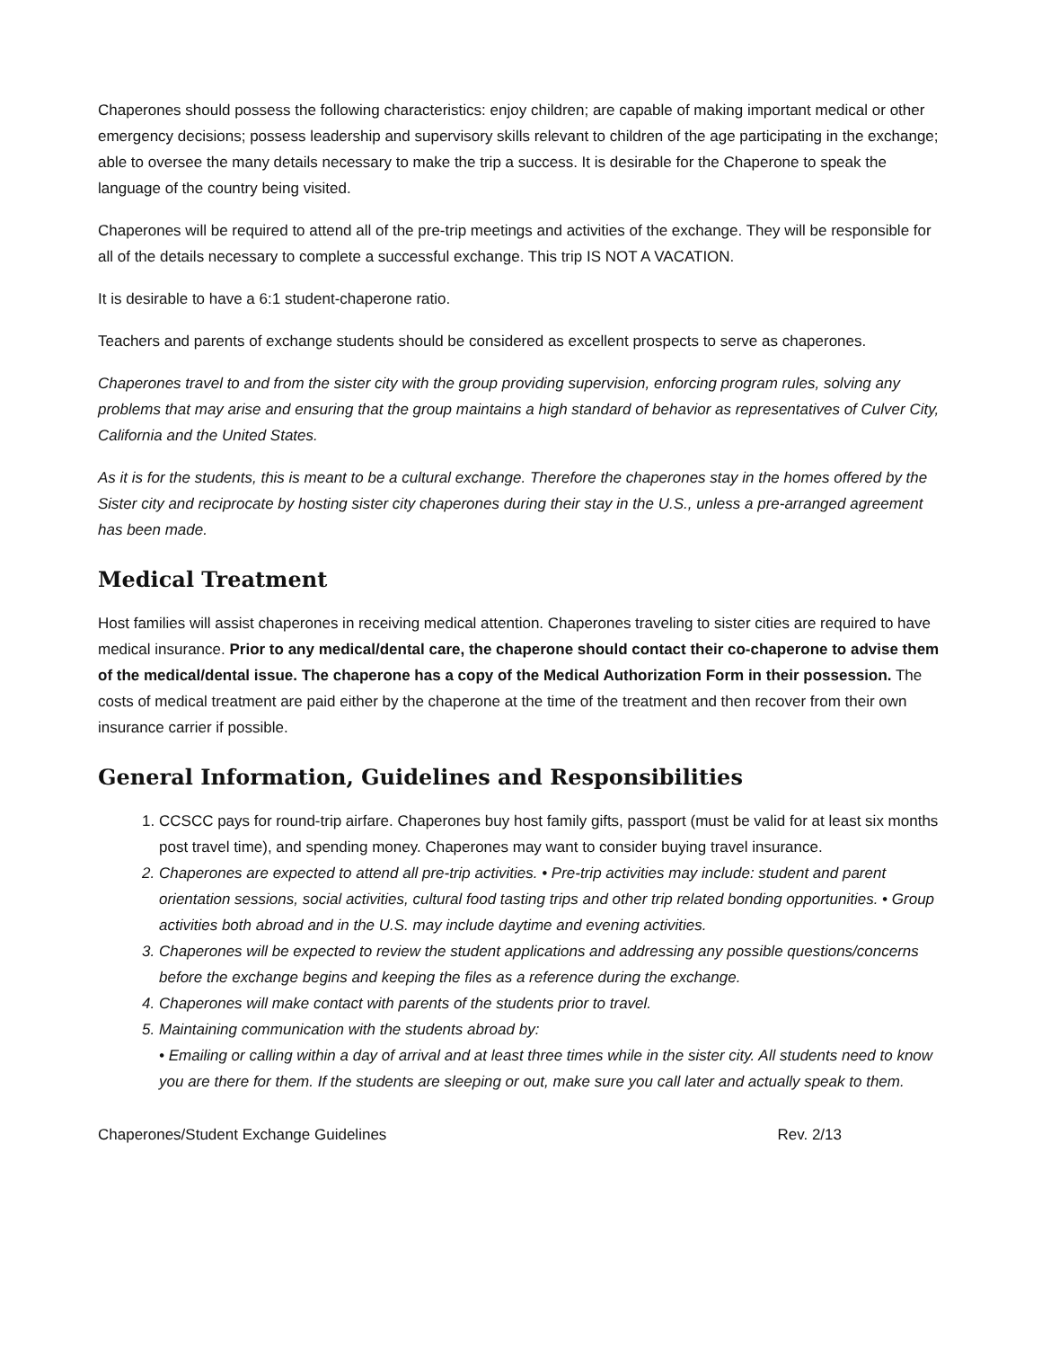Chaperones should possess the following characteristics: enjoy children; are capable of making important medical or other emergency decisions; possess leadership and supervisory skills relevant to children of the age participating in the exchange; able to oversee the many details necessary to make the trip a success. It is desirable for the Chaperone to speak the language of the country being visited.
Chaperones will be required to attend all of the pre-trip meetings and activities of the exchange. They will be responsible for all of the details necessary to complete a successful exchange. This trip IS NOT A VACATION.
It is desirable to have a 6:1 student-chaperone ratio.
Teachers and parents of exchange students should be considered as excellent prospects to serve as chaperones.
Chaperones travel to and from the sister city with the group providing supervision, enforcing program rules, solving any problems that may arise and ensuring that the group maintains a high standard of behavior as representatives of Culver City, California and the United States.
As it is for the students, this is meant to be a cultural exchange. Therefore the chaperones stay in the homes offered by the Sister city and reciprocate by hosting sister city chaperones during their stay in the U.S., unless a pre-arranged agreement has been made.
Medical Treatment
Host families will assist chaperones in receiving medical attention. Chaperones traveling to sister cities are required to have medical insurance. Prior to any medical/dental care, the chaperone should contact their co-chaperone to advise them of the medical/dental issue. The chaperone has a copy of the Medical Authorization Form in their possession. The costs of medical treatment are paid either by the chaperone at the time of the treatment and then recover from their own insurance carrier if possible.
General Information, Guidelines and Responsibilities
1. CCSCC pays for round-trip airfare. Chaperones buy host family gifts, passport (must be valid for at least six months post travel time), and spending money. Chaperones may want to consider buying travel insurance.
2. Chaperones are expected to attend all pre-trip activities. • Pre-trip activities may include: student and parent orientation sessions, social activities, cultural food tasting trips and other trip related bonding opportunities. • Group activities both abroad and in the U.S. may include daytime and evening activities.
3. Chaperones will be expected to review the student applications and addressing any possible questions/concerns before the exchange begins and keeping the files as a reference during the exchange.
4. Chaperones will make contact with parents of the students prior to travel.
5. Maintaining communication with the students abroad by:
• Emailing or calling within a day of arrival and at least three times while in the sister city. All students need to know you are there for them. If the students are sleeping or out, make sure you call later and actually speak to them.
Chaperones/Student Exchange Guidelines Rev. 2/13